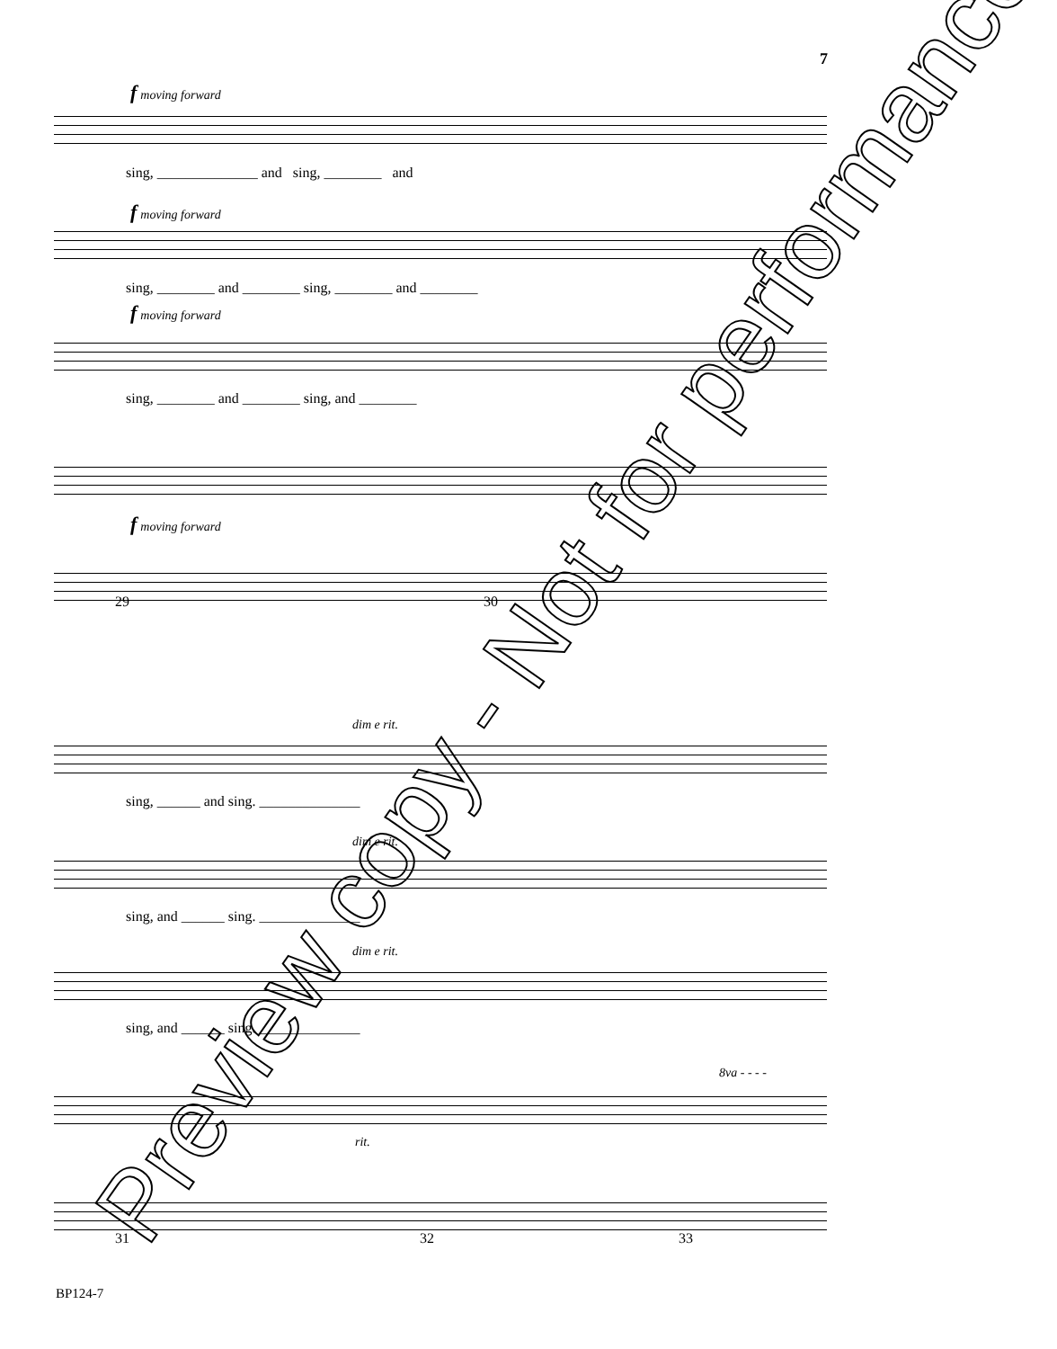7
f moving forward
sing, ______________ and sing, ________ and
f moving forward
sing, ________ and ________ sing, ________ and ________
f moving forward
sing, ________ and ________ sing, and ________
f moving forward
29 30
dim e rit.
sing, ______ and sing. ______________
dim e rit.
sing, and ______ sing. ______________
dim e rit.
sing, and ______ sing. ______________
8va - - - -
rit.
31 32 33
Preview copy - Not for performance
BP124-7